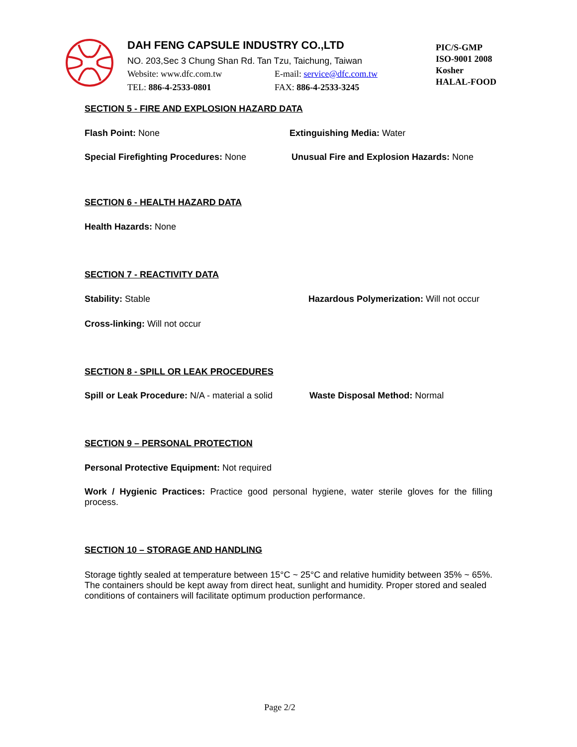DAH FENG CAPSULE INDUSTRY CO.,LTD
NO. 203,Sec 3 Chung Shan Rd. Tan Tzu, Taichung, Taiwan
Website: www.dfc.com.tw E-mail: service@dfc.com.tw
TEL: 886-4-2533-0801 FAX: 886-4-2533-3245
PIC/S-GMP
ISO-9001 2008
Kosher
HALAL-FOOD
SECTION 5 - FIRE AND EXPLOSION HAZARD DATA
Flash Point: None Extinguishing Media: Water
Special Firefighting Procedures: None Unusual Fire and Explosion Hazards: None
SECTION 6 - HEALTH HAZARD DATA
Health Hazards: None
SECTION 7 - REACTIVITY DATA
Stability: Stable Hazardous Polymerization: Will not occur
Cross-linking: Will not occur
SECTION 8 - SPILL OR LEAK PROCEDURES
Spill or Leak Procedure: N/A - material a solid
Waste Disposal Method: Normal
SECTION 9 – PERSONAL PROTECTION
Personal Protective Equipment: Not required
Work / Hygienic Practices: Practice good personal hygiene, water sterile gloves for the filling process.
SECTION 10 – STORAGE AND HANDLING
Storage tightly sealed at temperature between 15°C ~ 25°C and relative humidity between 35% ~ 65%. The containers should be kept away from direct heat, sunlight and humidity. Proper stored and sealed conditions of containers will facilitate optimum production performance.
Page 2/2